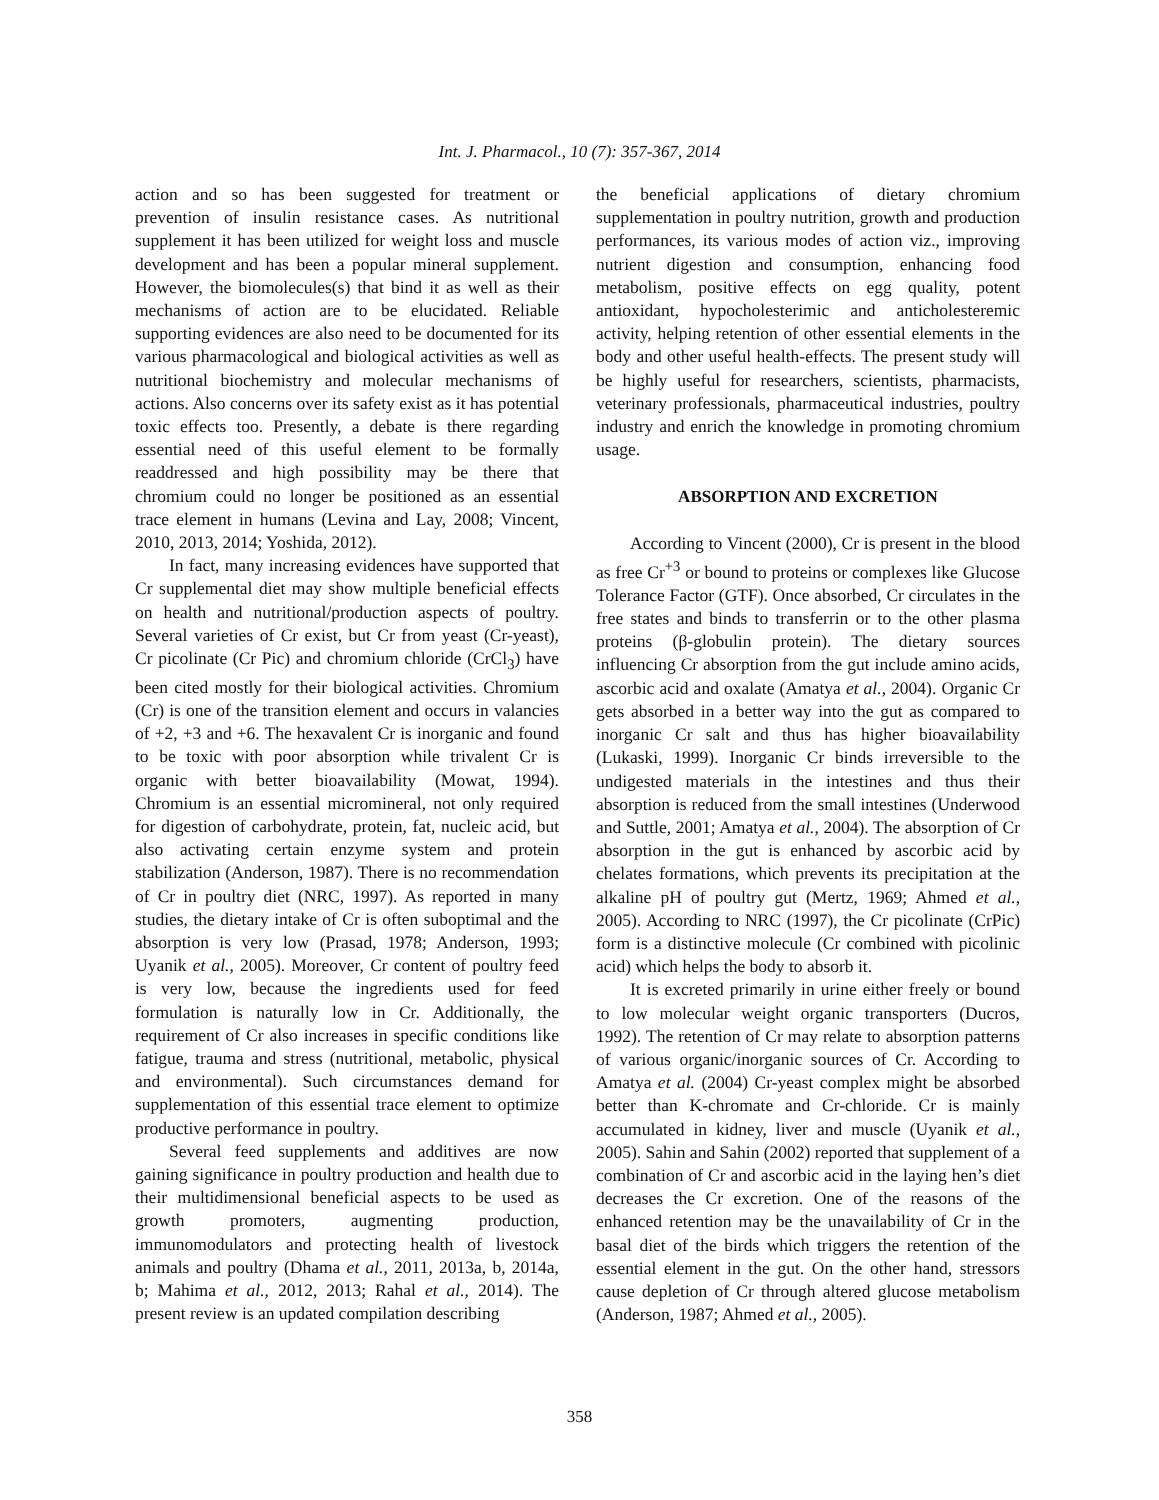Int. J. Pharmacol., 10 (7): 357-367, 2014
action and so has been suggested for treatment or prevention of insulin resistance cases. As nutritional supplement it has been utilized for weight loss and muscle development and has been a popular mineral supplement. However, the biomolecules(s) that bind it as well as their mechanisms of action are to be elucidated. Reliable supporting evidences are also need to be documented for its various pharmacological and biological activities as well as nutritional biochemistry and molecular mechanisms of actions. Also concerns over its safety exist as it has potential toxic effects too. Presently, a debate is there regarding essential need of this useful element to be formally readdressed and high possibility may be there that chromium could no longer be positioned as an essential trace element in humans (Levina and Lay, 2008; Vincent, 2010, 2013, 2014; Yoshida, 2012).
In fact, many increasing evidences have supported that Cr supplemental diet may show multiple beneficial effects on health and nutritional/production aspects of poultry. Several varieties of Cr exist, but Cr from yeast (Cr-yeast), Cr picolinate (Cr Pic) and chromium chloride (CrCl<sub>3</sub>) have been cited mostly for their biological activities. Chromium (Cr) is one of the transition element and occurs in valancies of +2, +3 and +6. The hexavalent Cr is inorganic and found to be toxic with poor absorption while trivalent Cr is organic with better bioavailability (Mowat, 1994). Chromium is an essential micromineral, not only required for digestion of carbohydrate, protein, fat, nucleic acid, but also activating certain enzyme system and protein stabilization (Anderson, 1987). There is no recommendation of Cr in poultry diet (NRC, 1997). As reported in many studies, the dietary intake of Cr is often suboptimal and the absorption is very low (Prasad, 1978; Anderson, 1993; Uyanik et al., 2005). Moreover, Cr content of poultry feed is very low, because the ingredients used for feed formulation is naturally low in Cr. Additionally, the requirement of Cr also increases in specific conditions like fatigue, trauma and stress (nutritional, metabolic, physical and environmental). Such circumstances demand for supplementation of this essential trace element to optimize productive performance in poultry.
Several feed supplements and additives are now gaining significance in poultry production and health due to their multidimensional beneficial aspects to be used as growth promoters, augmenting production, immunomodulators and protecting health of livestock animals and poultry (Dhama et al., 2011, 2013a, b, 2014a, b; Mahima et al., 2012, 2013; Rahal et al., 2014). The present review is an updated compilation describing
the beneficial applications of dietary chromium supplementation in poultry nutrition, growth and production performances, its various modes of action viz., improving nutrient digestion and consumption, enhancing food metabolism, positive effects on egg quality, potent antioxidant, hypocholesterimic and anticholesteremic activity, helping retention of other essential elements in the body and other useful health-effects. The present study will be highly useful for researchers, scientists, pharmacists, veterinary professionals, pharmaceutical industries, poultry industry and enrich the knowledge in promoting chromium usage.
ABSORPTION AND EXCRETION
According to Vincent (2000), Cr is present in the blood as free Cr<sup>+3</sup> or bound to proteins or complexes like Glucose Tolerance Factor (GTF). Once absorbed, Cr circulates in the free states and binds to transferrin or to the other plasma proteins (β-globulin protein). The dietary sources influencing Cr absorption from the gut include amino acids, ascorbic acid and oxalate (Amatya et al., 2004). Organic Cr gets absorbed in a better way into the gut as compared to inorganic Cr salt and thus has higher bioavailability (Lukaski, 1999). Inorganic Cr binds irreversible to the undigested materials in the intestines and thus their absorption is reduced from the small intestines (Underwood and Suttle, 2001; Amatya et al., 2004). The absorption of Cr absorption in the gut is enhanced by ascorbic acid by chelates formations, which prevents its precipitation at the alkaline pH of poultry gut (Mertz, 1969; Ahmed et al., 2005). According to NRC (1997), the Cr picolinate (CrPic) form is a distinctive molecule (Cr combined with picolinic acid) which helps the body to absorb it.
It is excreted primarily in urine either freely or bound to low molecular weight organic transporters (Ducros, 1992). The retention of Cr may relate to absorption patterns of various organic/inorganic sources of Cr. According to Amatya et al. (2004) Cr-yeast complex might be absorbed better than K-chromate and Cr-chloride. Cr is mainly accumulated in kidney, liver and muscle (Uyanik et al., 2005). Sahin and Sahin (2002) reported that supplement of a combination of Cr and ascorbic acid in the laying hen’s diet decreases the Cr excretion. One of the reasons of the enhanced retention may be the unavailability of Cr in the basal diet of the birds which triggers the retention of the essential element in the gut. On the other hand, stressors cause depletion of Cr through altered glucose metabolism (Anderson, 1987; Ahmed et al., 2005).
358